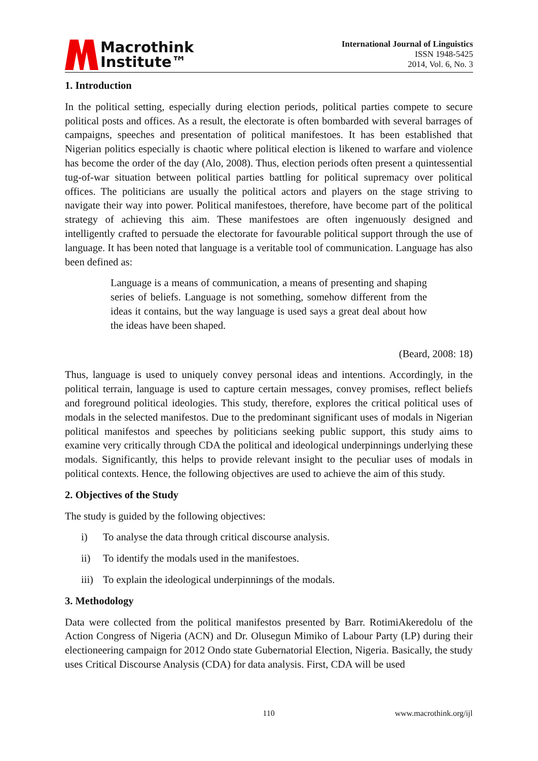Macrothink
Institute™
International Journal of Linguistics
ISSN 1948-5425
2014, Vol. 6, No. 3
1. Introduction
In the political setting, especially during election periods, political parties compete to secure political posts and offices. As a result, the electorate is often bombarded with several barrages of campaigns, speeches and presentation of political manifestoes. It has been established that Nigerian politics especially is chaotic where political election is likened to warfare and violence has become the order of the day (Alo, 2008). Thus, election periods often present a quintessential tug-of-war situation between political parties battling for political supremacy over political offices. The politicians are usually the political actors and players on the stage striving to navigate their way into power. Political manifestoes, therefore, have become part of the political strategy of achieving this aim. These manifestoes are often ingenuously designed and intelligently crafted to persuade the electorate for favourable political support through the use of language. It has been noted that language is a veritable tool of communication. Language has also been defined as:
Language is a means of communication, a means of presenting and shaping series of beliefs. Language is not something, somehow different from the ideas it contains, but the way language is used says a great deal about how the ideas have been shaped.
(Beard, 2008: 18)
Thus, language is used to uniquely convey personal ideas and intentions. Accordingly, in the political terrain, language is used to capture certain messages, convey promises, reflect beliefs and foreground political ideologies. This study, therefore, explores the critical political uses of modals in the selected manifestos. Due to the predominant significant uses of modals in Nigerian political manifestos and speeches by politicians seeking public support, this study aims to examine very critically through CDA the political and ideological underpinnings underlying these modals. Significantly, this helps to provide relevant insight to the peculiar uses of modals in political contexts. Hence, the following objectives are used to achieve the aim of this study.
2. Objectives of the Study
The study is guided by the following objectives:
i) To analyse the data through critical discourse analysis.
ii) To identify the modals used in the manifestoes.
iii) To explain the ideological underpinnings of the modals.
3. Methodology
Data were collected from the political manifestos presented by Barr. RotimiAkeredolu of the Action Congress of Nigeria (ACN) and Dr. Olusegun Mimiko of Labour Party (LP) during their electioneering campaign for 2012 Ondo state Gubernatorial Election, Nigeria. Basically, the study uses Critical Discourse Analysis (CDA) for data analysis. First, CDA will be used
110 www.macrothink.org/ijl